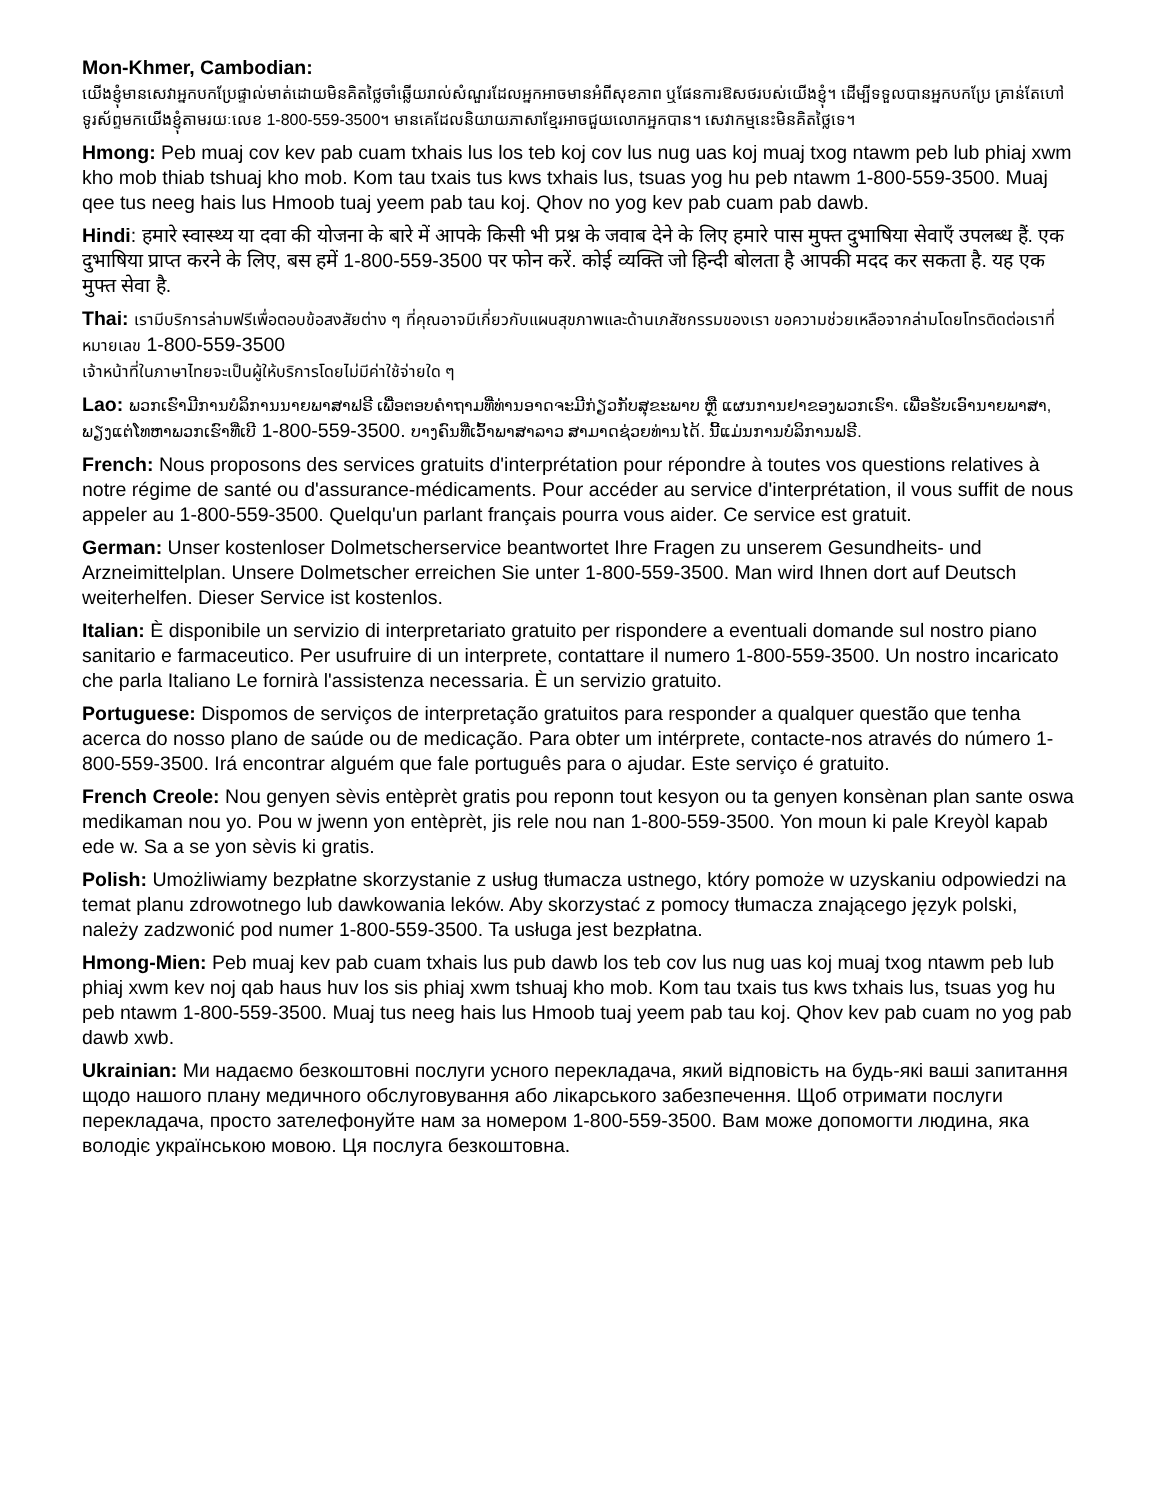Mon-Khmer, Cambodian:
យើងខ្ញុំមានសេវាអ្នកបកប្រែផ្ទាល់មាត់ដោយមិនគិតថ្លៃចាំឆ្លើយរាល់សំណួរដែលអ្នកអាចមានអំពីសុខភាព ឬផែនការឱសថរបស់យើងខ្ញុំ។ ដើម្បីទទួលបានអ្នកបកប្រែ គ្រាន់តែហៅទូរស័ព្ទមកយើងខ្ញុំតាមរយៈលេខ 1-800-559-3500។ មានគេដែលនិយាយភាសាខ្មែរអាចជួយលោកអ្នកបាន។ សេវាកម្មនេះមិនគិតថ្លៃទេ។
Hmong: Peb muaj cov kev pab cuam txhais lus los teb koj cov lus nug uas koj muaj txog ntawm peb lub phiaj xwm kho mob thiab tshuaj kho mob. Kom tau txais tus kws txhais lus, tsuas yog hu peb ntawm 1-800-559-3500. Muaj qee tus neeg hais lus Hmoob tuaj yeem pab tau koj. Qhov no yog kev pab cuam pab dawb.
Hindi: हमारे स्वास्थ्य या दवा की योजना के बारे में आपके किसी भी प्रश्न के जवाब देने के लिए हमारे पास मुफ्त दुभाषिया सेवाएँ उपलब्ध हैं. एक दुभाषिया प्राप्त करने के लिए, बस हमें 1-800-559-3500 पर फोन करें. कोई व्यक्ति जो हिन्दी बोलता है आपकी मदद कर सकता है. यह एक मुफ्त सेवा है.
Thai: เรามีบริการล่ามฟรีเพื่อตอบข้อสงสัยต่าง ๆ ที่คุณอาจมีเกี่ยวกับแผนสุขภาพและด้านเภสัชกรรมของเรา ขอความช่วยเหลือจากล่ามโดยโทรติดต่อเราที่หมายเลข 1-800-559-3500
เจ้าหน้าที่ในภาษาไทยจะเป็นผู้ให้บริการโดยไม่มีค่าใช้จ่ายใด ๆ
Lao: ພວກເຮົາມີການບໍລິການນາຍພາສາຟຣີ ເພື່ອຕອບຄໍາຖາມທີ່ທ່ານອາດຈະມີກ່ຽວກັບສຸຂະພາບ ຫຼື ແຜນການຢາຂອງພວກເຮົາ. ເພື່ອຮັບເອົານາຍພາສາ, ພຽງແຕ່ໂທຫາພວກເຮົາທີ່ເບີ 1-800-559-3500. ບາງຄົນທີ່ເວົ້າພາສາລາວ ສາມາດຊ່ວຍທ່ານໄດ້. ນີ້ແມ່ນການບໍລິການຟຣີ.
French: Nous proposons des services gratuits d'interprétation pour répondre à toutes vos questions relatives à notre régime de santé ou d'assurance-médicaments. Pour accéder au service d'interprétation, il vous suffit de nous appeler au 1-800-559-3500. Quelqu'un parlant français pourra vous aider. Ce service est gratuit.
German: Unser kostenloser Dolmetscherservice beantwortet Ihre Fragen zu unserem Gesundheits- und Arzneimittelplan. Unsere Dolmetscher erreichen Sie unter 1-800-559-3500. Man wird Ihnen dort auf Deutsch weiterhelfen. Dieser Service ist kostenlos.
Italian: È disponibile un servizio di interpretariato gratuito per rispondere a eventuali domande sul nostro piano sanitario e farmaceutico. Per usufruire di un interprete, contattare il numero 1-800-559-3500. Un nostro incaricato che parla Italiano Le fornirà l'assistenza necessaria. È un servizio gratuito.
Portuguese: Dispomos de serviços de interpretação gratuitos para responder a qualquer questão que tenha acerca do nosso plano de saúde ou de medicação. Para obter um intérprete, contacte-nos através do número 1-800-559-3500. Irá encontrar alguém que fale português para o ajudar. Este serviço é gratuito.
French Creole: Nou genyen sèvis entèprèt gratis pou reponn tout kesyon ou ta genyen konsènan plan sante oswa medikaman nou yo. Pou w jwenn yon entèprèt, jis rele nou nan 1-800-559-3500. Yon moun ki pale Kreyòl kapab ede w. Sa a se yon sèvis ki gratis.
Polish: Umożliwiamy bezpłatne skorzystanie z usług tłumacza ustnego, który pomoże w uzyskaniu odpowiedzi na temat planu zdrowotnego lub dawkowania leków. Aby skorzystać z pomocy tłumacza znającego język polski, należy zadzwonić pod numer 1-800-559-3500. Ta usługa jest bezpłatna.
Hmong-Mien: Peb muaj kev pab cuam txhais lus pub dawb los teb cov lus nug uas koj muaj txog ntawm peb lub phiaj xwm kev noj qab haus huv los sis phiaj xwm tshuaj kho mob. Kom tau txais tus kws txhais lus, tsuas yog hu peb ntawm 1-800-559-3500. Muaj tus neeg hais lus Hmoob tuaj yeem pab tau koj. Qhov kev pab cuam no yog pab dawb xwb.
Ukrainian: Ми надаємо безкоштовні послуги усного перекладача, який відповість на будь-які ваші запитання щодо нашого плану медичного обслуговування або лікарського забезпечення. Щоб отримати послуги перекладача, просто зателефонуйте нам за номером 1-800-559-3500. Вам може допомогти людина, яка володіє українською мовою. Ця послуга безкоштовна.